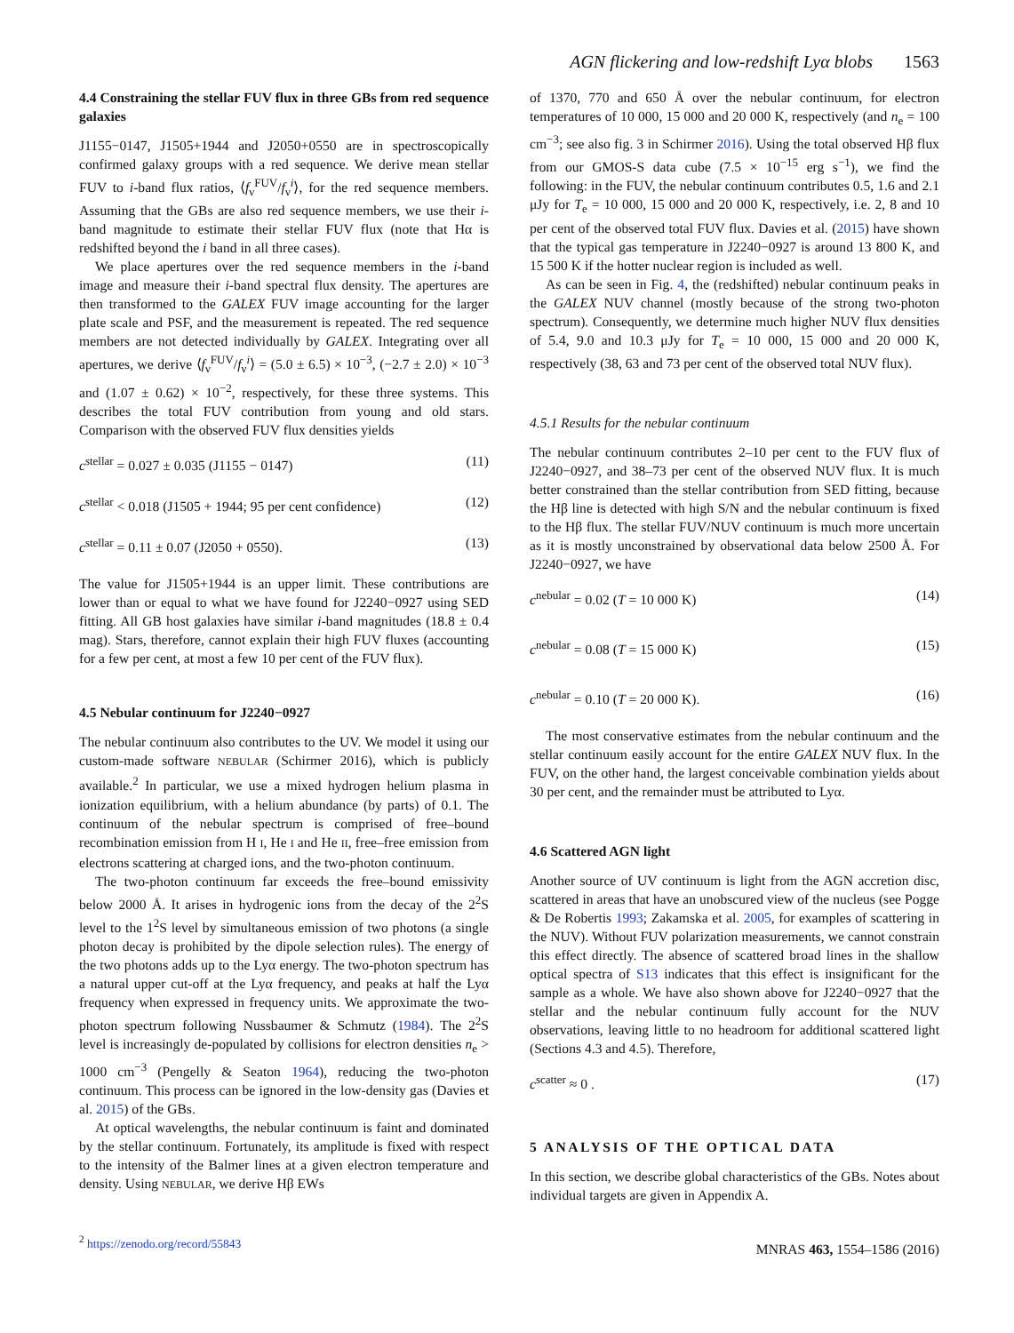AGN flickering and low-redshift Lyα blobs 1563
4.4 Constraining the stellar FUV flux in three GBs from red sequence galaxies
J1155−0147, J1505+1944 and J2050+0550 are in spectroscopically confirmed galaxy groups with a red sequence. We derive mean stellar FUV to i-band flux ratios, ⟨f<sub>ν</sub><sup>FUV</sup>/f<sub>ν</sub><sup>i</sup>⟩, for the red sequence members. Assuming that the GBs are also red sequence members, we use their i-band magnitude to estimate their stellar FUV flux (note that Hα is redshifted beyond the i band in all three cases).
We place apertures over the red sequence members in the i-band image and measure their i-band spectral flux density. The apertures are then transformed to the GALEX FUV image accounting for the larger plate scale and PSF, and the measurement is repeated. The red sequence members are not detected individually by GALEX. Integrating over all apertures, we derive ⟨f<sub>ν</sub><sup>FUV</sup>/f<sub>ν</sub><sup>i</sup>⟩ = (5.0 ± 6.5) × 10<sup>−3</sup>, (−2.7 ± 2.0) × 10<sup>−3</sup> and (1.07 ± 0.62) × 10<sup>−2</sup>, respectively, for these three systems. This describes the total FUV contribution from young and old stars. Comparison with the observed FUV flux densities yields
c<sup>stellar</sup> = 0.027 ± 0.035 (J1155 − 0147) (11)
c<sup>stellar</sup> < 0.018 (J1505 + 1944; 95 per cent confidence) (12)
c<sup>stellar</sup> = 0.11 ± 0.07 (J2050 + 0550). (13)
The value for J1505+1944 is an upper limit. These contributions are lower than or equal to what we have found for J2240−0927 using SED fitting. All GB host galaxies have similar i-band magnitudes (18.8 ± 0.4 mag). Stars, therefore, cannot explain their high FUV fluxes (accounting for a few per cent, at most a few 10 per cent of the FUV flux).
4.5 Nebular continuum for J2240−0927
The nebular continuum also contributes to the UV. We model it using our custom-made software NEBULAR (Schirmer 2016), which is publicly available.<sup>2</sup> In particular, we use a mixed hydrogen helium plasma in ionization equilibrium, with a helium abundance (by parts) of 0.1. The continuum of the nebular spectrum is comprised of free–bound recombination emission from H I, He I and He II, free–free emission from electrons scattering at charged ions, and the two-photon continuum.
The two-photon continuum far exceeds the free–bound emissivity below 2000 Å. It arises in hydrogenic ions from the decay of the 2<sup>2</sup>S level to the 1<sup>2</sup>S level by simultaneous emission of two photons (a single photon decay is prohibited by the dipole selection rules). The energy of the two photons adds up to the Lyα energy. The two-photon spectrum has a natural upper cut-off at the Lyα frequency, and peaks at half the Lyα frequency when expressed in frequency units. We approximate the two-photon spectrum following Nussbaumer & Schmutz (1984). The 2<sup>2</sup>S level is increasingly de-populated by collisions for electron densities n<sub>e</sub> > 1000 cm<sup>−3</sup> (Pengelly & Seaton 1964), reducing the two-photon continuum. This process can be ignored in the low-density gas (Davies et al. 2015) of the GBs.
At optical wavelengths, the nebular continuum is faint and dominated by the stellar continuum. Fortunately, its amplitude is fixed with respect to the intensity of the Balmer lines at a given electron temperature and density. Using NEBULAR, we derive Hβ EWs
<sup>2</sup> https://zenodo.org/record/55843
of 1370, 770 and 650 Å over the nebular continuum, for electron temperatures of 10 000, 15 000 and 20 000 K, respectively (and n<sub>e</sub> = 100 cm<sup>−3</sup>; see also fig. 3 in Schirmer 2016). Using the total observed Hβ flux from our GMOS-S data cube (7.5 × 10<sup>−15</sup> erg s<sup>−1</sup>), we find the following: in the FUV, the nebular continuum contributes 0.5, 1.6 and 2.1 μJy for T<sub>e</sub> = 10 000, 15 000 and 20 000 K, respectively, i.e. 2, 8 and 10 per cent of the observed total FUV flux. Davies et al. (2015) have shown that the typical gas temperature in J2240−0927 is around 13 800 K, and 15 500 K if the hotter nuclear region is included as well.
As can be seen in Fig. 4, the (redshifted) nebular continuum peaks in the GALEX NUV channel (mostly because of the strong two-photon spectrum). Consequently, we determine much higher NUV flux densities of 5.4, 9.0 and 10.3 μJy for T<sub>e</sub> = 10 000, 15 000 and 20 000 K, respectively (38, 63 and 73 per cent of the observed total NUV flux).
4.5.1 Results for the nebular continuum
The nebular continuum contributes 2–10 per cent to the FUV flux of J2240−0927, and 38–73 per cent of the observed NUV flux. It is much better constrained than the stellar contribution from SED fitting, because the Hβ line is detected with high S/N and the nebular continuum is fixed to the Hβ flux. The stellar FUV/NUV continuum is much more uncertain as it is mostly unconstrained by observational data below 2500 Å. For J2240−0927, we have
c<sup>nebular</sup> = 0.02 (T = 10 000 K) (14)
c<sup>nebular</sup> = 0.08 (T = 15 000 K) (15)
c<sup>nebular</sup> = 0.10 (T = 20 000 K). (16)
The most conservative estimates from the nebular continuum and the stellar continuum easily account for the entire GALEX NUV flux. In the FUV, on the other hand, the largest conceivable combination yields about 30 per cent, and the remainder must be attributed to Lyα.
4.6 Scattered AGN light
Another source of UV continuum is light from the AGN accretion disc, scattered in areas that have an unobscured view of the nucleus (see Pogge & De Robertis 1993; Zakamska et al. 2005, for examples of scattering in the NUV). Without FUV polarization measurements, we cannot constrain this effect directly. The absence of scattered broad lines in the shallow optical spectra of S13 indicates that this effect is insignificant for the sample as a whole. We have also shown above for J2240−0927 that the stellar and the nebular continuum fully account for the NUV observations, leaving little to no headroom for additional scattered light (Sections 4.3 and 4.5). Therefore,
c<sup>scatter</sup> ≈ 0 . (17)
5 ANALYSIS OF THE OPTICAL DATA
In this section, we describe global characteristics of the GBs. Notes about individual targets are given in Appendix A.
MNRAS 463, 1554–1586 (2016)